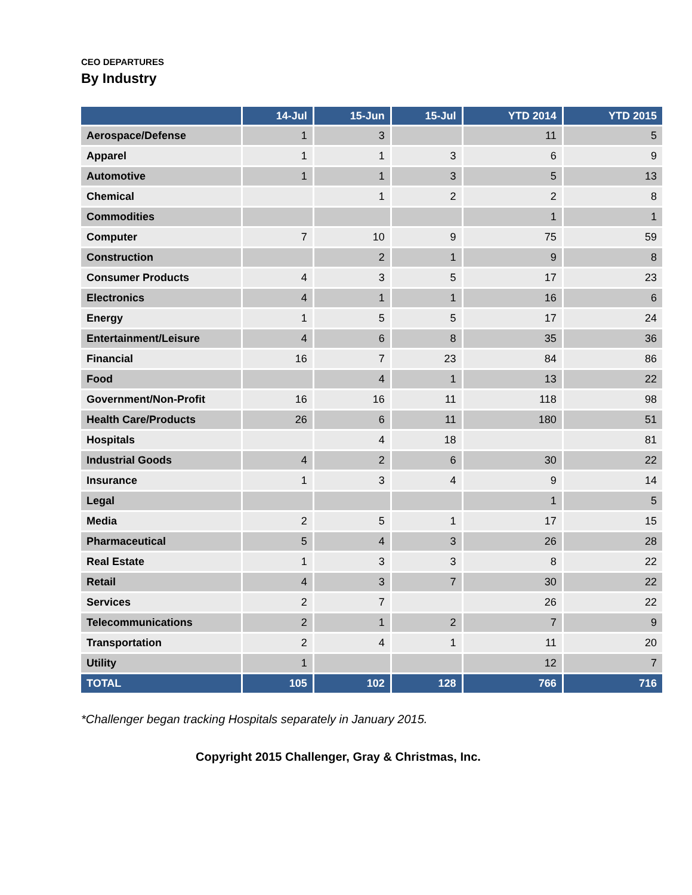CEO DEPARTURES
By Industry
| | 14-Jul | 15-Jun | 15-Jul | YTD 2014 | YTD 2015 |
| --- | --- | --- | --- | --- | --- |
| Aerospace/Defense | 1 | 3 | | 11 | 5 |
| Apparel | 1 | 1 | 3 | 6 | 9 |
| Automotive | 1 | 1 | 3 | 5 | 13 |
| Chemical | | 1 | 2 | 2 | 8 |
| Commodities | | | | 1 | 1 |
| Computer | 7 | 10 | 9 | 75 | 59 |
| Construction | | 2 | 1 | 9 | 8 |
| Consumer Products | 4 | 3 | 5 | 17 | 23 |
| Electronics | 4 | 1 | 1 | 16 | 6 |
| Energy | 1 | 5 | 5 | 17 | 24 |
| Entertainment/Leisure | 4 | 6 | 8 | 35 | 36 |
| Financial | 16 | 7 | 23 | 84 | 86 |
| Food | | 4 | 1 | 13 | 22 |
| Government/Non-Profit | 16 | 16 | 11 | 118 | 98 |
| Health Care/Products | 26 | 6 | 11 | 180 | 51 |
| Hospitals | | 4 | 18 | | 81 |
| Industrial Goods | 4 | 2 | 6 | 30 | 22 |
| Insurance | 1 | 3 | 4 | 9 | 14 |
| Legal | | | | 1 | 5 |
| Media | 2 | 5 | 1 | 17 | 15 |
| Pharmaceutical | 5 | 4 | 3 | 26 | 28 |
| Real Estate | 1 | 3 | 3 | 8 | 22 |
| Retail | 4 | 3 | 7 | 30 | 22 |
| Services | 2 | 7 | | 26 | 22 |
| Telecommunications | 2 | 1 | 2 | 7 | 9 |
| Transportation | 2 | 4 | 1 | 11 | 20 |
| Utility | 1 | | | 12 | 7 |
| TOTAL | 105 | 102 | 128 | 766 | 716 |
*Challenger began tracking Hospitals separately in January 2015.
Copyright 2015 Challenger, Gray & Christmas, Inc.